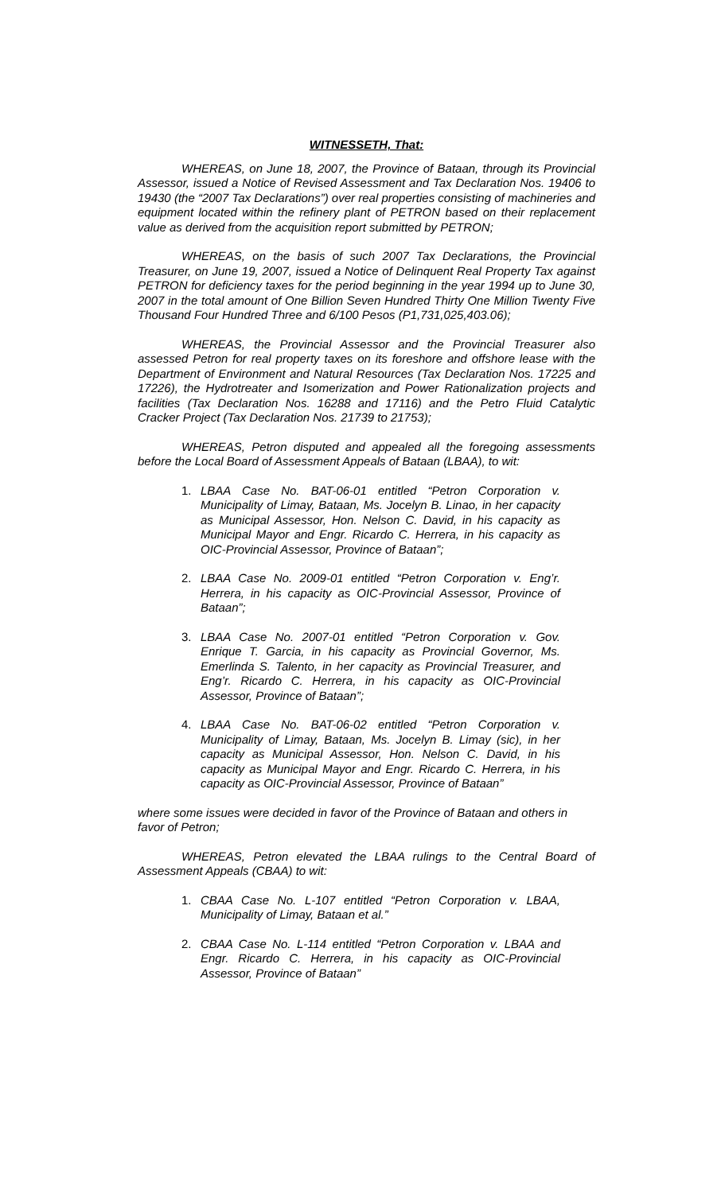WITNESSETH, That:
WHEREAS, on June 18, 2007, the Province of Bataan, through its Provincial Assessor, issued a Notice of Revised Assessment and Tax Declaration Nos. 19406 to 19430 (the “2007 Tax Declarations”) over real properties consisting of machineries and equipment located within the refinery plant of PETRON based on their replacement value as derived from the acquisition report submitted by PETRON;
WHEREAS, on the basis of such 2007 Tax Declarations, the Provincial Treasurer, on June 19, 2007, issued a Notice of Delinquent Real Property Tax against PETRON for deficiency taxes for the period beginning in the year 1994 up to June 30, 2007 in the total amount of One Billion Seven Hundred Thirty One Million Twenty Five Thousand Four Hundred Three and 6/100 Pesos (P1,731,025,403.06);
WHEREAS, the Provincial Assessor and the Provincial Treasurer also assessed Petron for real property taxes on its foreshore and offshore lease with the Department of Environment and Natural Resources (Tax Declaration Nos. 17225 and 17226), the Hydrotreater and Isomerization and Power Rationalization projects and facilities (Tax Declaration Nos. 16288 and 17116) and the Petro Fluid Catalytic Cracker Project (Tax Declaration Nos. 21739 to 21753);
WHEREAS, Petron disputed and appealed all the foregoing assessments before the Local Board of Assessment Appeals of Bataan (LBAA), to wit:
1. LBAA Case No. BAT-06-01 entitled “Petron Corporation v. Municipality of Limay, Bataan, Ms. Jocelyn B. Linao, in her capacity as Municipal Assessor, Hon. Nelson C. David, in his capacity as Municipal Mayor and Engr. Ricardo C. Herrera, in his capacity as OIC-Provincial Assessor, Province of Bataan”;
2. LBAA Case No. 2009-01 entitled “Petron Corporation v. Eng’r. Herrera, in his capacity as OIC-Provincial Assessor, Province of Bataan”;
3. LBAA Case No. 2007-01 entitled “Petron Corporation v. Gov. Enrique T. Garcia, in his capacity as Provincial Governor, Ms. Emerlinda S. Talento, in her capacity as Provincial Treasurer, and Eng’r. Ricardo C. Herrera, in his capacity as OIC-Provincial Assessor, Province of Bataan”;
4. LBAA Case No. BAT-06-02 entitled “Petron Corporation v. Municipality of Limay, Bataan, Ms. Jocelyn B. Limay (sic), in her capacity as Municipal Assessor, Hon. Nelson C. David, in his capacity as Municipal Mayor and Engr. Ricardo C. Herrera, in his capacity as OIC-Provincial Assessor, Province of Bataan”
where some issues were decided in favor of the Province of Bataan and others in favor of Petron;
WHEREAS, Petron elevated the LBAA rulings to the Central Board of Assessment Appeals (CBAA) to wit:
1. CBAA Case No. L-107 entitled “Petron Corporation v. LBAA, Municipality of Limay, Bataan et al.”
2. CBAA Case No. L-114 entitled “Petron Corporation v. LBAA and Engr. Ricardo C. Herrera, in his capacity as OIC-Provincial Assessor, Province of Bataan”